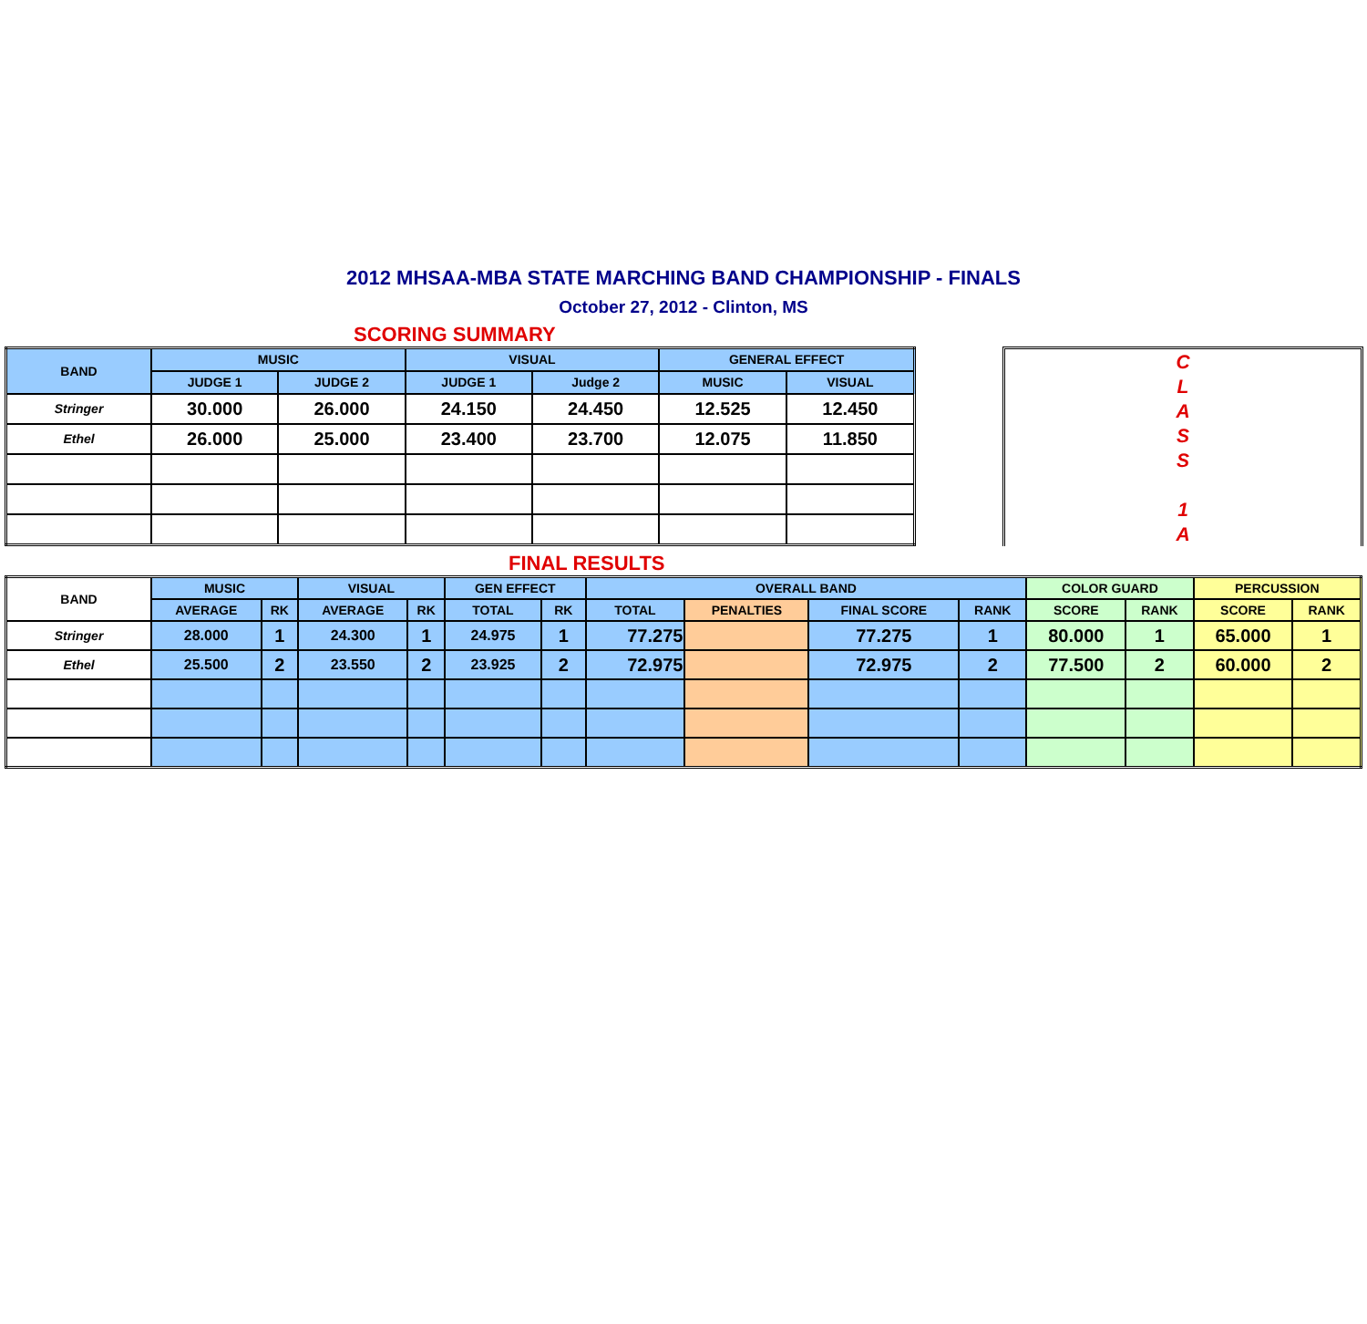2012 MHSAA-MBA STATE MARCHING BAND CHAMPIONSHIP - FINALS
October 27, 2012 - Clinton, MS
SCORING SUMMARY
| BAND | MUSIC | | VISUAL | | GENERAL EFFECT | |
| --- | --- | --- | --- | --- | --- | --- |
| | JUDGE 1 | JUDGE 2 | JUDGE 1 | Judge 2 | MUSIC | VISUAL |
| Stringer | 30.000 | 26.000 | 24.150 | 24.450 | 12.525 | 12.450 |
| Ethel | 26.000 | 25.000 | 23.400 | 23.700 | 12.075 | 11.850 |
C
L
A
S
S
1
A
FINAL RESULTS
| BAND | MUSIC | | VISUAL | | GEN EFFECT | | OVERALL BAND | | | | COLOR GUARD | | PERCUSSION | |
| --- | --- | --- | --- | --- | --- | --- | --- | --- | --- | --- | --- | --- | --- | --- |
| | AVERAGE | RK | AVERAGE | RK | TOTAL | RK | TOTAL | PENALTIES | FINAL SCORE | RANK | SCORE | RANK | SCORE | RANK |
| Stringer | 28.000 | 1 | 24.300 | 1 | 24.975 | 1 | 77.275 | | 77.275 | 1 | 80.000 | 1 | 65.000 | 1 |
| Ethel | 25.500 | 2 | 23.550 | 2 | 23.925 | 2 | 72.975 | | 72.975 | 2 | 77.500 | 2 | 60.000 | 2 |